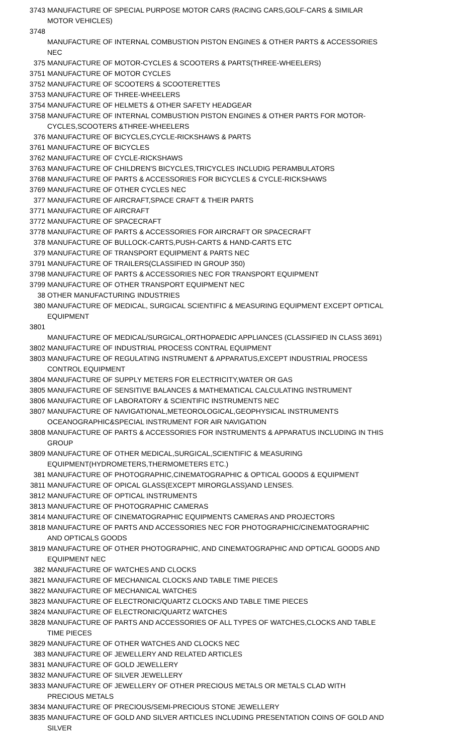| 3743 | MANUFACTURE OF SPECIAL PURPOSE MOTOR CARS (RACING CARS,GOLF-CARS & SIMILAR MOTOR VEHICLES) |
| 3748 | MANUFACTURE OF INTERNAL COMBUSTION PISTON ENGINES & OTHER PARTS & ACCESSORIES NEC |
| 375 | MANUFACTURE OF MOTOR-CYCLES & SCOOTERS & PARTS(THREE-WHEELERS) |
| 3751 | MANUFACTURE OF MOTOR CYCLES |
| 3752 | MANUFACTURE OF SCOOTERS & SCOOTERETTES |
| 3753 | MANUFACTURE OF THREE-WHEELERS |
| 3754 | MANUFACTURE OF HELMETS & OTHER SAFETY HEADGEAR |
| 3758 | MANUFACTURE OF INTERNAL COMBUSTION PISTON ENGINES & OTHER PARTS FOR MOTOR-CYCLES,SCOOTERS &THREE-WHEELERS |
| 376 | MANUFACTURE OF BICYCLES,CYCLE-RICKSHAWS & PARTS |
| 3761 | MANUFACTURE OF BICYCLES |
| 3762 | MANUFACTURE OF CYCLE-RICKSHAWS |
| 3763 | MANUFACTURE OF CHILDREN'S BICYCLES,TRICYCLES INCLUDIG PERAMBULATORS |
| 3768 | MANUFACTURE OF PARTS & ACCESSORIES FOR BICYCLES & CYCLE-RICKSHAWS |
| 3769 | MANUFACTURE OF OTHER CYCLES NEC |
| 377 | MANUFACTURE OF AIRCRAFT,SPACE CRAFT & THEIR PARTS |
| 3771 | MANUFACTURE OF AIRCRAFT |
| 3772 | MANUFACTURE OF SPACECRAFT |
| 3778 | MANUFACTURE OF PARTS & ACCESSORIES FOR AIRCRAFT OR SPACECRAFT |
| 378 | MANUFACTURE OF BULLOCK-CARTS,PUSH-CARTS & HAND-CARTS ETC |
| 379 | MANUFACTURE OF TRANSPORT EQUIPMENT & PARTS NEC |
| 3791 | MANUFACTURE OF TRAILERS(CLASSIFIED IN GROUP 350) |
| 3798 | MANUFACTURE OF PARTS & ACCESSORIES NEC FOR TRANSPORT EQUIPMENT |
| 3799 | MANUFACTURE OF OTHER TRANSPORT EQUIPMENT NEC |
| 38 | OTHER MANUFACTURING INDUSTRIES |
| 380 | MANUFACTURE OF MEDICAL, SURGICAL SCIENTIFIC & MEASURING EQUIPMENT EXCEPT OPTICAL EQUIPMENT |
| 3801 | MANUFACTURE OF MEDICAL/SURGICAL,ORTHOPAEDIC APPLIANCES (CLASSIFIED IN CLASS 3691) |
| 3802 | MANUFACTURE OF INDUSTRIAL PROCESS CONTRAL EQUIPMENT |
| 3803 | MANUFACTURE OF REGULATING INSTRUMENT & APPARATUS,EXCEPT INDUSTRIAL PROCESS CONTROL EQUIPMENT |
| 3804 | MANUFACTURE OF SUPPLY METERS FOR ELECTRICITY,WATER OR GAS |
| 3805 | MANUFACTURE OF SENSITIVE BALANCES & MATHEMATICAL CALCULATING INSTRUMENT |
| 3806 | MANUFACTURE OF LABORATORY & SCIENTIFIC INSTRUMENTS NEC |
| 3807 | MANUFACTURE OF NAVIGATIONAL,METEOROLOGICAL,GEOPHYSICAL INSTRUMENTS OCEANOGRAPHIC&SPECIAL INSTRUMENT FOR AIR NAVIGATION |
| 3808 | MANUFACTURE OF PARTS & ACCESSORIES FOR INSTRUMENTS & APPARATUS INCLUDING IN THIS GROUP |
| 3809 | MANUFACTURE OF OTHER MEDICAL,SURGICAL,SCIENTIFIC & MEASURING EQUIPMENT(HYDROMETERS,THERMOMETERS ETC.) |
| 381 | MANUFACTURE OF PHOTOGRAPHIC,CINEMATOGRAPHIC & OPTICAL GOODS & EQUIPMENT |
| 3811 | MANUFACTURE OF OPICAL GLASS(EXCEPT MIRORGLASS)AND LENSES. |
| 3812 | MANUFACTURE OF OPTICAL INSTRUMENTS |
| 3813 | MANUFACTURE OF PHOTOGRAPHIC CAMERAS |
| 3814 | MANUFACTURE OF CINEMATOGRAPHIC EQUIPMENTS CAMERAS AND PROJECTORS |
| 3818 | MANUFACTURE OF PARTS AND ACCESSORIES NEC FOR PHOTOGRAPHIC/CINEMATOGRAPHIC AND OPTICALS GOODS |
| 3819 | MANUFACTURE OF OTHER PHOTOGRAPHIC, AND CINEMATOGRAPHIC AND OPTICAL GOODS AND EQUIPMENT NEC |
| 382 | MANUFACTURE OF WATCHES AND CLOCKS |
| 3821 | MANUFACTURE OF MECHANICAL CLOCKS AND TABLE TIME PIECES |
| 3822 | MANUFACTURE OF MECHANICAL WATCHES |
| 3823 | MANUFACTURE OF ELECTRONIC/QUARTZ CLOCKS AND TABLE TIME PIECES |
| 3824 | MANUFACTURE OF ELECTRONIC/QUARTZ WATCHES |
| 3828 | MANUFACTURE OF PARTS AND ACCESSORIES OF ALL TYPES OF WATCHES,CLOCKS AND TABLE TIME PIECES |
| 3829 | MANUFACTURE OF OTHER WATCHES AND CLOCKS NEC |
| 383 | MANUFACTURE OF JEWELLERY AND RELATED ARTICLES |
| 3831 | MANUFACTURE OF GOLD JEWELLERY |
| 3832 | MANUFACTURE OF SILVER JEWELLERY |
| 3833 | MANUFACTURE OF JEWELLERY OF OTHER PRECIOUS METALS OR METALS CLAD WITH PRECIOUS METALS |
| 3834 | MANUFACTURE OF PRECIOUS/SEMI-PRECIOUS STONE JEWELLERY |
| 3835 | MANUFACTURE OF GOLD AND SILVER ARTICLES INCLUDING PRESENTATION COINS OF GOLD AND SILVER |